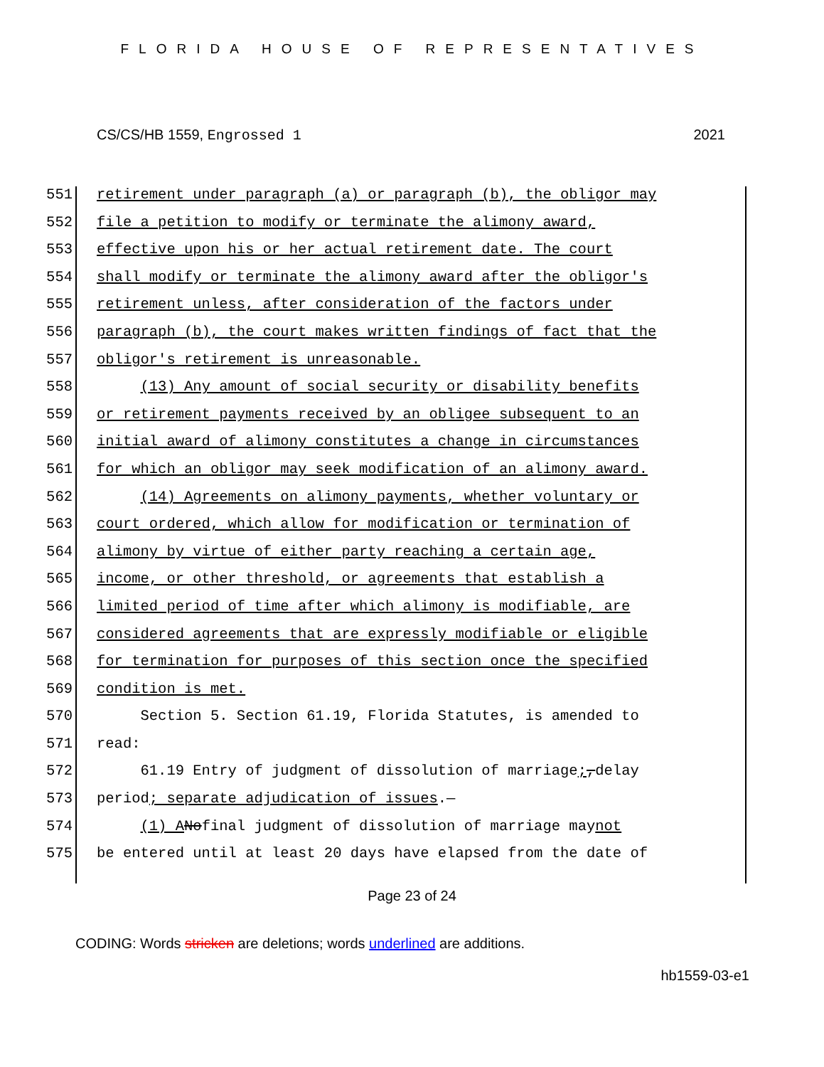FLORIDA HOUSE OF REPRESENTATIVES
CS/CS/HB 1559, Engrossed 1 2021
551 retirement under paragraph (a) or paragraph (b), the obligor may
552 file a petition to modify or terminate the alimony award,
553 effective upon his or her actual retirement date. The court
554 shall modify or terminate the alimony award after the obligor's
555 retirement unless, after consideration of the factors under
556 paragraph (b), the court makes written findings of fact that the
557 obligor's retirement is unreasonable.
558 (13) Any amount of social security or disability benefits
559 or retirement payments received by an obligee subsequent to an
560 initial award of alimony constitutes a change in circumstances
561 for which an obligor may seek modification of an alimony award.
562 (14) Agreements on alimony payments, whether voluntary or
563 court ordered, which allow for modification or termination of
564 alimony by virtue of either party reaching a certain age,
565 income, or other threshold, or agreements that establish a
566 limited period of time after which alimony is modifiable, are
567 considered agreements that are expressly modifiable or eligible
568 for termination for purposes of this section once the specified
569 condition is met.
570 Section 5. Section 61.19, Florida Statutes, is amended to
571 read:
572 61.19 Entry of judgment of dissolution of marriage;, delay
573 period; separate adjudication of issues.—
574 (1) A No final judgment of dissolution of marriage may not
575 be entered until at least 20 days have elapsed from the date of
Page 23 of 24
CODING: Words stricken are deletions; words underlined are additions.
hb1559-03-e1